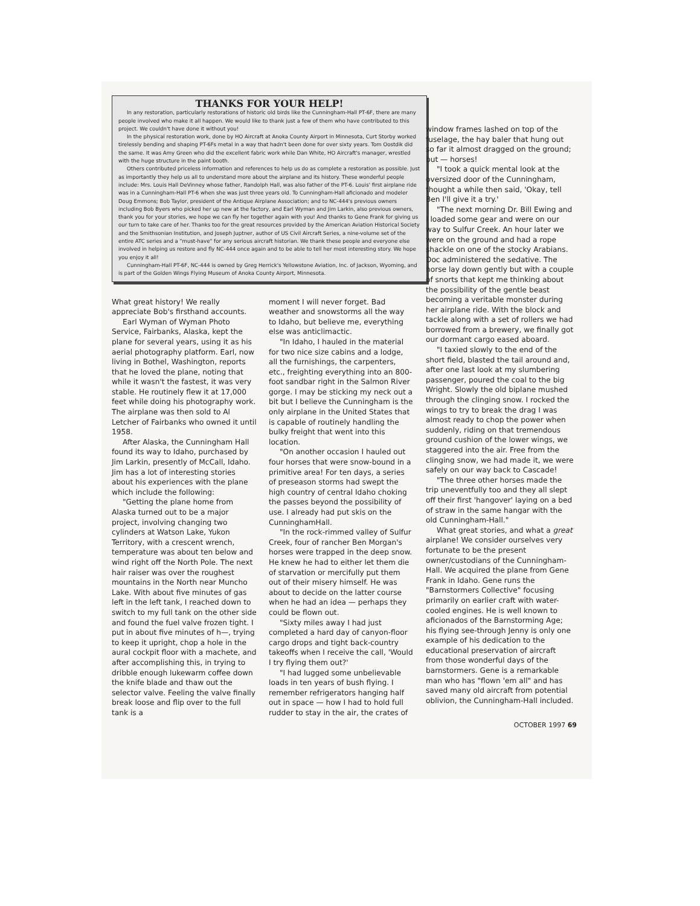THANKS FOR YOUR HELP!
In any restoration, particularly restorations of historic old birds like the Cunningham-Hall PT-6F, there are many people involved who make it all happen. We would like to thank just a few of them who have contributed to this project. We couldn't have done it without you!
In the physical restoration work, done by HO Aircraft at Anoka County Airport in Minnesota, Curt Storby worked tirelessly bending and shaping PT-6Fs metal in a way that hadn't been done for over sixty years. Tom Oostdik did the same. It was Amy Green who did the excellent fabric work while Dan White, HO Aircraft's manager, wrestled with the huge structure in the paint booth.
Others contributed priceless information and references to help us do as complete a restoration as possible. Just as importantly they help us all to understand more about the airplane and its history. These wonderful people include: Mrs. Louis Hall DeVinney whose father, Randolph Hall, was also father of the PT-6. Louis' first airplane ride was in a Cunningham-Hall PT-6 when she was just three years old. To Cunningham-Hall aficionado and modeler Doug Emmons; Bob Taylor, president of the Antique Airplane Association; and to NC-444's previous owners including Bob Byers who picked her up new at the factory, and Earl Wyman and Jim Larkin, also previous owners, thank you for your stories, we hope we can fly her together again with you! And thanks to Gene Frank for giving us our turn to take care of her. Thanks too for the great resources provided by the American Aviation Historical Society and the Smithsonian Institution, and Joseph Juptner, author of US Civil Aircraft Series, a nine-volume set of the entire ATC series and a "must-have" for any serious aircraft historian. We thank these people and everyone else involved in helping us restore and fly NC-444 once again and to be able to tell her most interesting story. We hope you enjoy it all!
Cunningham-Hall PT-6F, NC-444 is owned by Greg Herrick's Yellowstone Aviation, Inc. of Jackson, Wyoming, and is part of the Golden Wings Flying Museum of Anoka County Airport, Minnesota.
What great history! We really appreciate Bob's firsthand accounts.
Earl Wyman of Wyman Photo Service, Fairbanks, Alaska, kept the plane for several years, using it as his aerial photography platform. Earl, now living in Bothel, Washington, reports that he loved the plane, noting that while it wasn't the fastest, it was very stable. He routinely flew it at 17,000 feet while doing his photography work. The airplane was then sold to Al Letcher of Fairbanks who owned it until 1958.
After Alaska, the Cunningham Hall found its way to Idaho, purchased by Jim Larkin, presently of McCall, Idaho. Jim has a lot of interesting stories about his experiences with the plane which include the following:
"Getting the plane home from Alaska turned out to be a major project, involving changing two cylinders at Watson Lake, Yukon Territory, with a crescent wrench, temperature was about ten below and wind right off the North Pole. The next hair raiser was over the roughest mountains in the North near Muncho Lake. With about five minutes of gas left in the left tank, I reached down to switch to my full tank on the other side and found the fuel valve frozen tight. I put in about five minutes of h—, trying to keep it upright, chop a hole in the aural cockpit floor with a machete, and after accomplishing this, in trying to dribble enough lukewarm coffee down the knife blade and thaw out the selector valve. Feeling the valve finally break loose and flip over to the full tank is a
moment I will never forget. Bad weather and snowstorms all the way to Idaho, but believe me, everything else was anticlimactic.
"In Idaho, I hauled in the material for two nice size cabins and a lodge, all the furnishings, the carpenters, etc., freighting everything into an 800-foot sandbar right in the Salmon River gorge. I may be sticking my neck out a bit but I believe the Cunningham is the only airplane in the United States that is capable of routinely handling the bulky freight that went into this location.
"On another occasion I hauled out four horses that were snow-bound in a primitive area! For ten days, a series of preseason storms had swept the high country of central Idaho choking the passes beyond the possibility of use. I already had put skis on the CunninghamHall.
"In the rock-rimmed valley of Sulfur Creek, four of rancher Ben Morgan's horses were trapped in the deep snow. He knew he had to either let them die of starvation or mercifully put them out of their misery himself. He was about to decide on the latter course when he had an idea — perhaps they could be flown out.
"Sixty miles away I had just completed a hard day of canyon-floor cargo drops and tight back-country takeoffs when I receive the call, 'Would I try flying them out?'
"I had lugged some unbelievable loads in ten years of bush flying. I remember refrigerators hanging half out in space — how I had to hold full rudder to stay in the air, the crates of
window frames lashed on top of the fuselage, the hay baler that hung out so far it almost dragged on the ground; but — horses!
"I took a quick mental look at the oversized door of the Cunningham, thought a while then said, 'Okay, tell Ben I'll give it a try.'
"The next morning Dr. Bill Ewing and I loaded some gear and were on our way to Sulfur Creek. An hour later we were on the ground and had a rope shackle on one of the stocky Arabians. Doc administered the sedative. The horse lay down gently but with a couple of snorts that kept me thinking about the possibility of the gentle beast becoming a veritable monster during her airplane ride. With the block and tackle along with a set of rollers we had borrowed from a brewery, we finally got our dormant cargo eased aboard.
"I taxied slowly to the end of the short field, blasted the tail around and, after one last look at my slumbering passenger, poured the coal to the big Wright. Slowly the old biplane mushed through the clinging snow. I rocked the wings to try to break the drag I was almost ready to chop the power when suddenly, riding on that tremendous ground cushion of the lower wings, we staggered into the air. Free from the clinging snow, we had made it, we were safely on our way back to Cascade!
"The three other horses made the trip uneventfully too and they all slept off their first 'hangover' laying on a bed of straw in the same hangar with the old Cunningham-Hall."
What great stories, and what a great airplane! We consider ourselves very fortunate to be the present owner/custodians of the Cunningham-Hall. We acquired the plane from Gene Frank in Idaho. Gene runs the "Barnstormers Collective" focusing primarily on earlier craft with water-cooled engines. He is well known to aficionados of the Barnstorming Age; his flying see-through Jenny is only one example of his dedication to the educational preservation of aircraft from those wonderful days of the barnstormers. Gene is a remarkable man who has "flown 'em all" and has saved many old aircraft from potential oblivion, the Cunningham-Hall included.
OCTOBER 1997 69